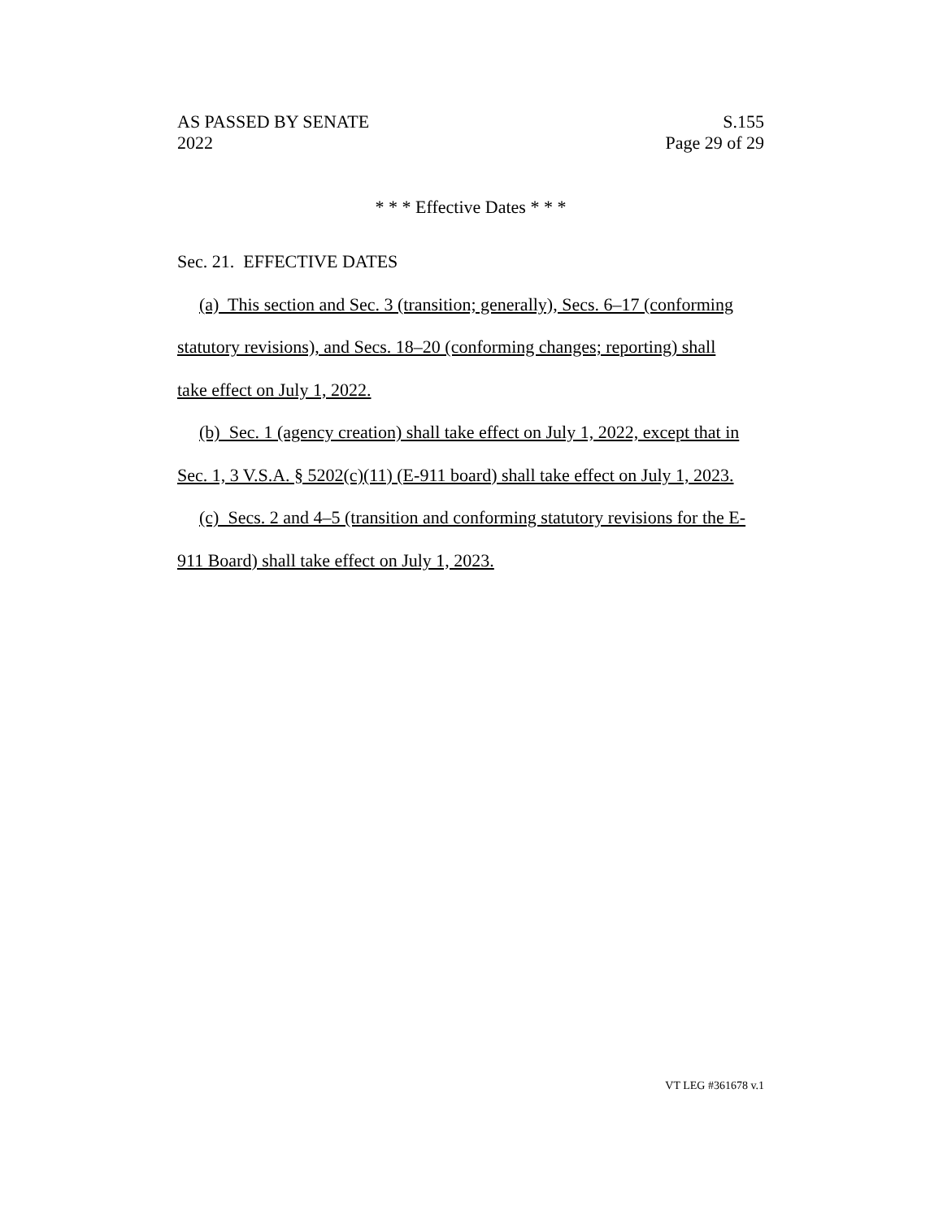AS PASSED BY SENATE
2022
S.155
Page 29 of 29
* * * Effective Dates * * *
Sec. 21. EFFECTIVE DATES
(a) This section and Sec. 3 (transition; generally), Secs. 6–17 (conforming
statutory revisions), and Secs. 18–20 (conforming changes; reporting) shall
take effect on July 1, 2022.
(b) Sec. 1 (agency creation) shall take effect on July 1, 2022, except that in
Sec. 1, 3 V.S.A. § 5202(c)(11) (E-911 board) shall take effect on July 1, 2023.
(c) Secs. 2 and 4–5 (transition and conforming statutory revisions for the E-
911 Board) shall take effect on July 1, 2023.
VT LEG #361678 v.1